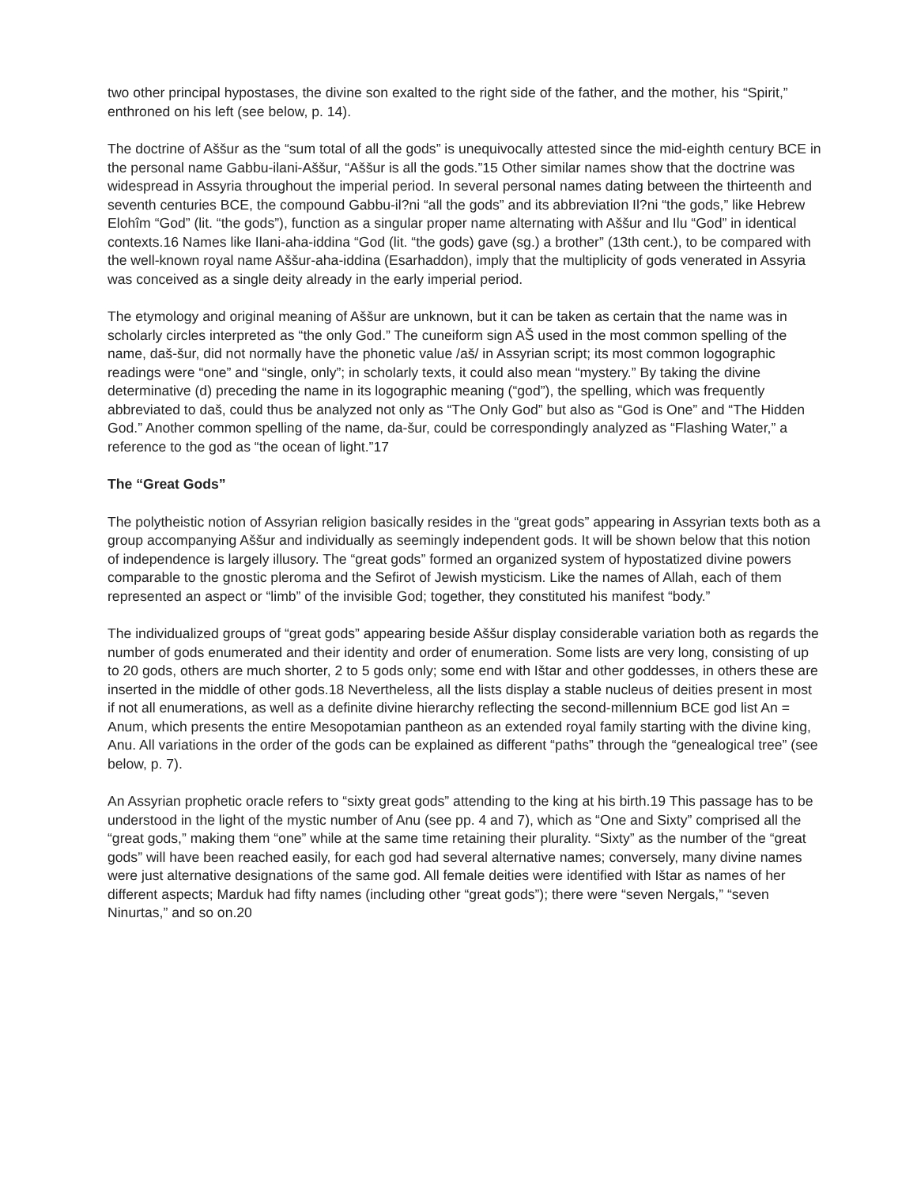two other principal hypostases, the divine son exalted to the right side of the father, and the mother, his “Spirit,” enthroned on his left (see below, p. 14).
The doctrine of Aššur as the “sum total of all the gods” is unequivocally attested since the mid-eighth century BCE in the personal name Gabbu-ilani-Aššur, “Aššur is all the gods.”15 Other similar names show that the doctrine was widespread in Assyria throughout the imperial period. In several personal names dating between the thirteenth and seventh centuries BCE, the compound Gabbu-il?ni “all the gods” and its abbreviation Il?ni “the gods,” like Hebrew Elohîm “God” (lit. “the gods”), function as a singular proper name alternating with Aššur and Ilu “God” in identical contexts.16 Names like Ilani-aha-iddina “God (lit. “the gods) gave (sg.) a brother” (13th cent.), to be compared with the well-known royal name Aššur-aha-iddina (Esarhaddon), imply that the multiplicity of gods venerated in Assyria was conceived as a single deity already in the early imperial period.
The etymology and original meaning of Aššur are unknown, but it can be taken as certain that the name was in scholarly circles interpreted as “the only God.” The cuneiform sign AŠ used in the most common spelling of the name, daš-šur, did not normally have the phonetic value /aš/ in Assyrian script; its most common logographic readings were “one” and “single, only”; in scholarly texts, it could also mean “mystery.” By taking the divine determinative (d) preceding the name in its logographic meaning (“god”), the spelling, which was frequently abbreviated to daš, could thus be analyzed not only as “The Only God” but also as “God is One” and “The Hidden God.” Another common spelling of the name, da-šur, could be correspondingly analyzed as “Flashing Water,” a reference to the god as “the ocean of light.”17
The “Great Gods”
The polytheistic notion of Assyrian religion basically resides in the “great gods” appearing in Assyrian texts both as a group accompanying Aššur and individually as seemingly independent gods. It will be shown below that this notion of independence is largely illusory. The “great gods” formed an organized system of hypostatized divine powers comparable to the gnostic pleroma and the Sefirot of Jewish mysticism. Like the names of Allah, each of them represented an aspect or “limb” of the invisible God; together, they constituted his manifest “body.”
The individualized groups of “great gods” appearing beside Aššur display considerable variation both as regards the number of gods enumerated and their identity and order of enumeration. Some lists are very long, consisting of up to 20 gods, others are much shorter, 2 to 5 gods only; some end with Ištar and other goddesses, in others these are inserted in the middle of other gods.18 Nevertheless, all the lists display a stable nucleus of deities present in most if not all enumerations, as well as a definite divine hierarchy reflecting the second-millennium BCE god list An = Anum, which presents the entire Mesopotamian pantheon as an extended royal family starting with the divine king, Anu. All variations in the order of the gods can be explained as different “paths” through the “genealogical tree” (see below, p. 7).
An Assyrian prophetic oracle refers to “sixty great gods” attending to the king at his birth.19 This passage has to be understood in the light of the mystic number of Anu (see pp. 4 and 7), which as “One and Sixty” comprised all the “great gods,” making them “one” while at the same time retaining their plurality. “Sixty” as the number of the “great gods” will have been reached easily, for each god had several alternative names; conversely, many divine names were just alternative designations of the same god. All female deities were identified with Ištar as names of her different aspects; Marduk had fifty names (including other “great gods”); there were “seven Nergals,” “seven Ninurtas,” and so on.20